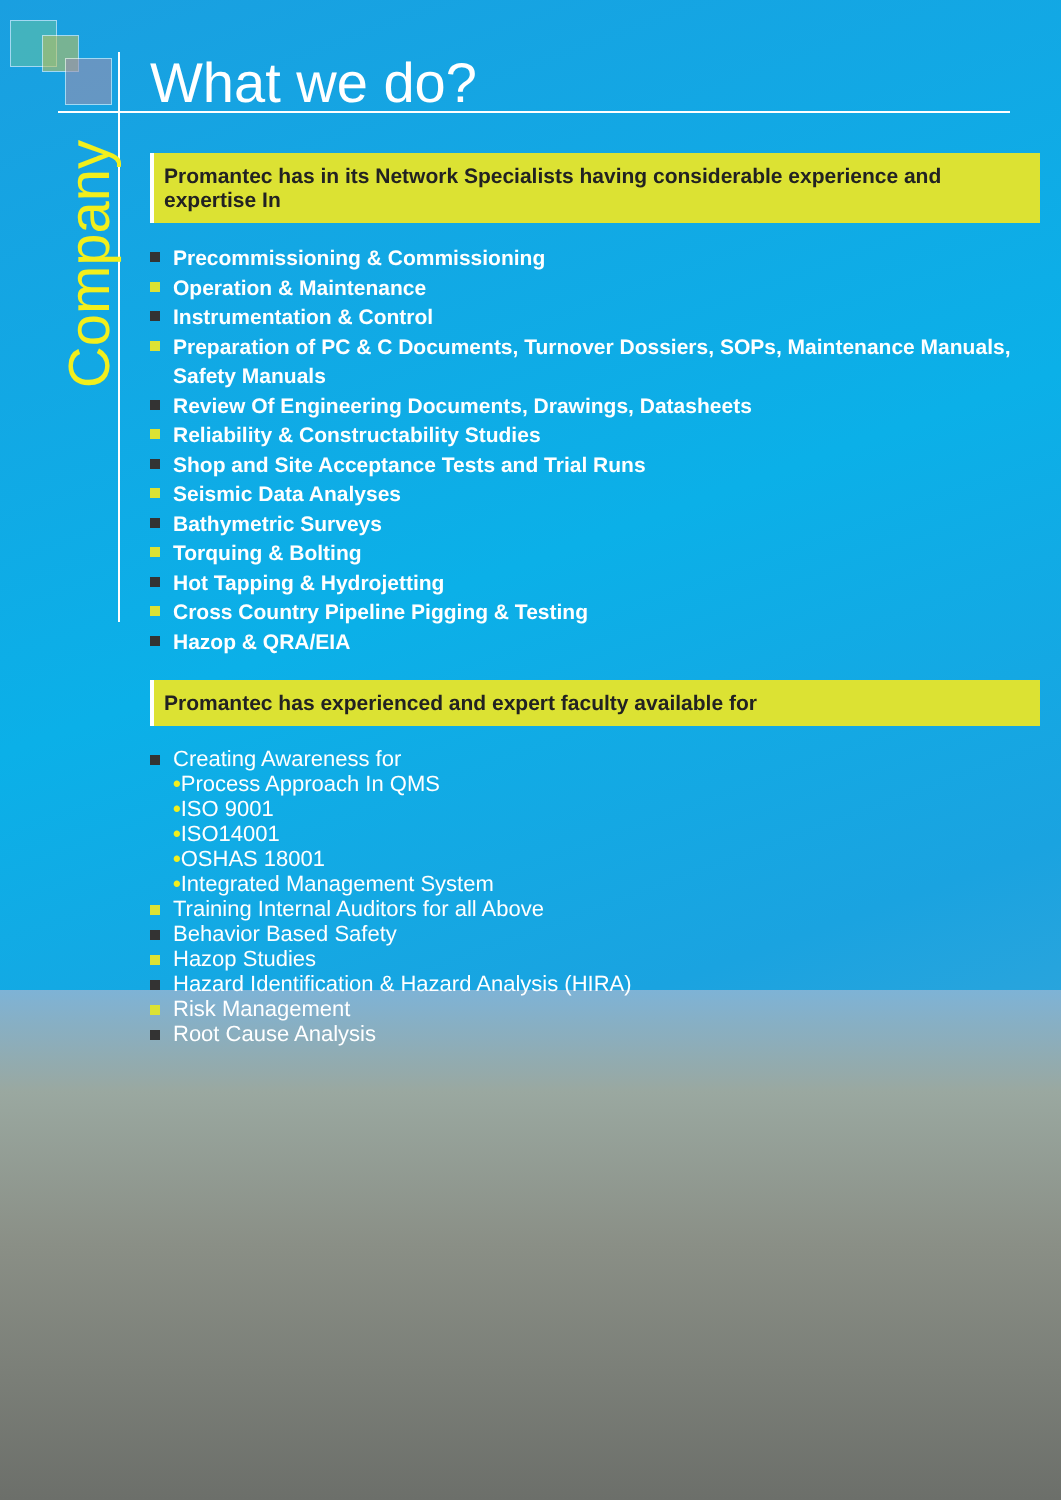Company
What we do?
Promantec has in its Network Specialists having considerable experience and expertise In
Precommissioning & Commissioning
Operation & Maintenance
Instrumentation & Control
Preparation of PC & C Documents, Turnover Dossiers, SOPs, Maintenance Manuals, Safety Manuals
Review Of Engineering Documents, Drawings, Datasheets
Reliability & Constructability Studies
Shop and Site Acceptance Tests and Trial Runs
Seismic Data Analyses
Bathymetric Surveys
Torquing & Bolting
Hot Tapping & Hydrojetting
Cross Country Pipeline Pigging & Testing
Hazop & QRA/EIA
Promantec has experienced and expert faculty available for
Creating Awareness for
•Process Approach In QMS
•ISO 9001
•ISO14001
•OSHAS 18001
•Integrated Management System
Training Internal Auditors for all Above
Behavior Based Safety
Hazop Studies
Hazard Identification & Hazard Analysis (HIRA)
Risk Management
Root Cause Analysis